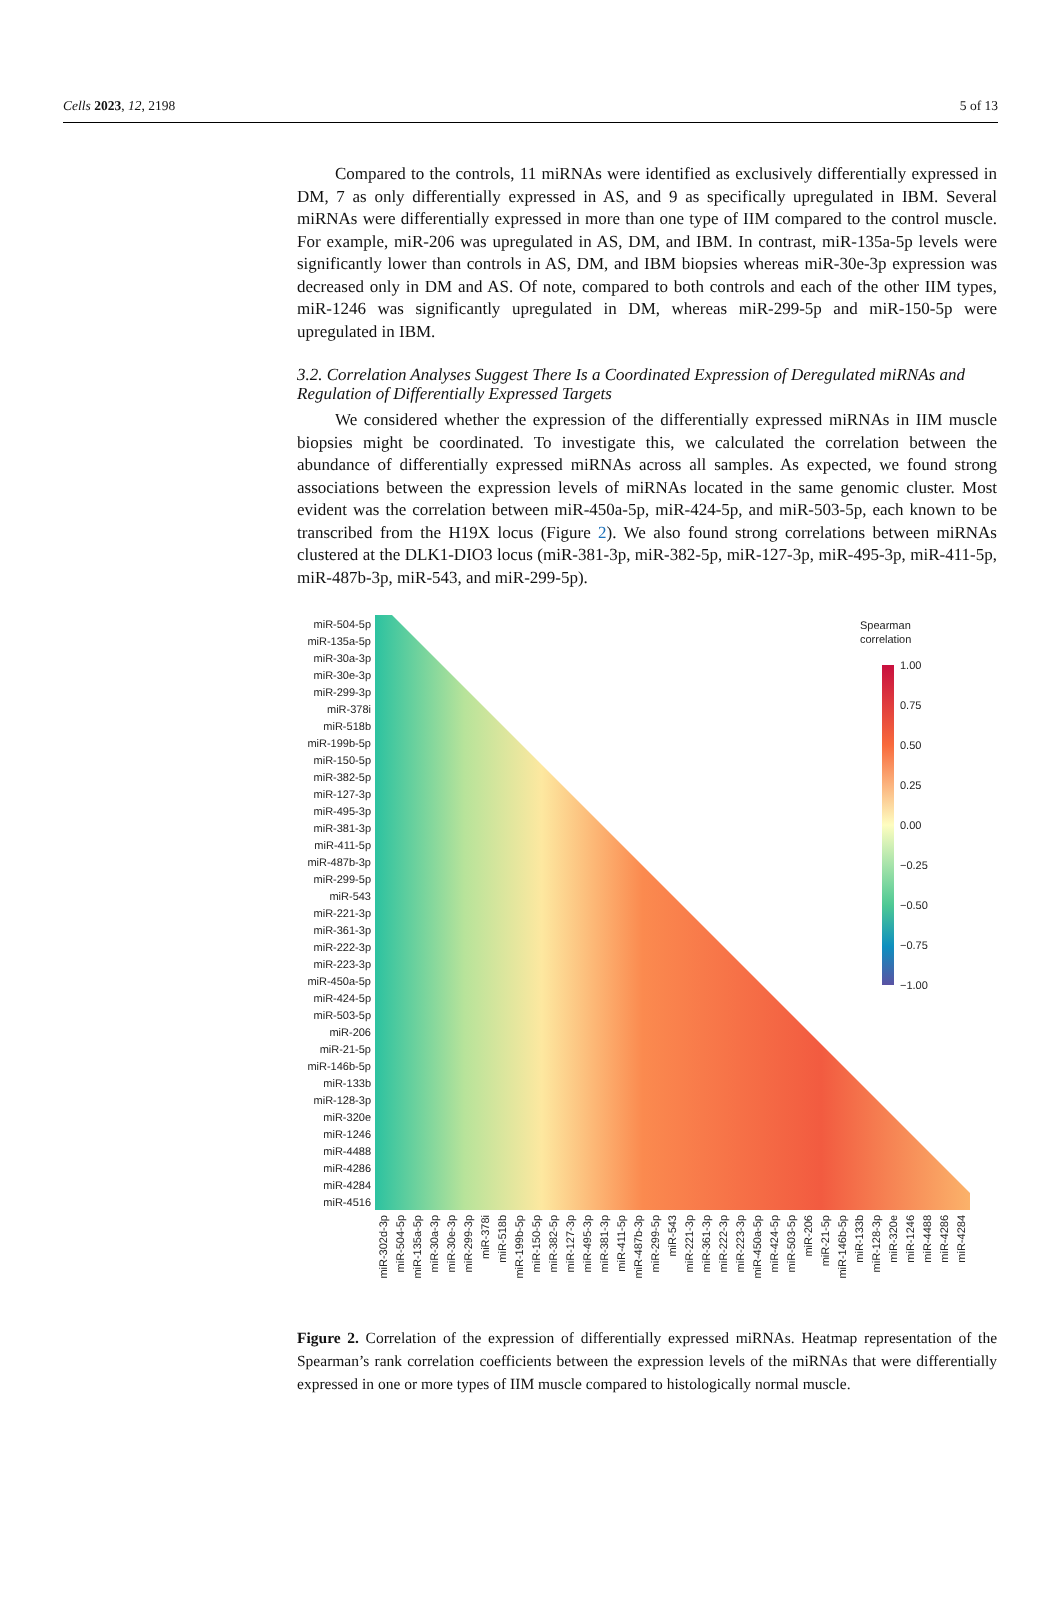Cells 2023, 12, 2198 5 of 13
Compared to the controls, 11 miRNAs were identified as exclusively differentially expressed in DM, 7 as only differentially expressed in AS, and 9 as specifically upregulated in IBM. Several miRNAs were differentially expressed in more than one type of IIM compared to the control muscle. For example, miR-206 was upregulated in AS, DM, and IBM. In contrast, miR-135a-5p levels were significantly lower than controls in AS, DM, and IBM biopsies whereas miR-30e-3p expression was decreased only in DM and AS. Of note, compared to both controls and each of the other IIM types, miR-1246 was significantly upregulated in DM, whereas miR-299-5p and miR-150-5p were upregulated in IBM.
3.2. Correlation Analyses Suggest There Is a Coordinated Expression of Deregulated miRNAs and Regulation of Differentially Expressed Targets
We considered whether the expression of the differentially expressed miRNAs in IIM muscle biopsies might be coordinated. To investigate this, we calculated the correlation between the abundance of differentially expressed miRNAs across all samples. As expected, we found strong associations between the expression levels of miRNAs located in the same genomic cluster. Most evident was the correlation between miR-450a-5p, miR-424-5p, and miR-503-5p, each known to be transcribed from the H19X locus (Figure 2). We also found strong correlations between miRNAs clustered at the DLK1-DIO3 locus (miR-381-3p, miR-382-5p, miR-127-3p, miR-495-3p, miR-411-5p, miR-487b-3p, miR-543, and miR-299-5p).
miR-504-5p
miR-135a-5p
miR-30a-3p
miR-30e-3p
miR-299-3p
miR-378i
miR-518b
miR-199b-5p
miR-150-5p
miR-382-5p
miR-127-3p
miR-495-3p
miR-381-3p
miR-411-5p
miR-487b-3p
miR-299-5p
miR-543
miR-221-3p
miR-361-3p
miR-222-3p
miR-223-3p
miR-450a-5p
miR-424-5p
miR-503-5p
miR-206
miR-21-5p
miR-146b-5p
miR-133b
miR-128-3p
miR-320e
miR-1246
miR-4488
miR-4286
miR-4284
miR-4516
miR-302d-3p
miR-504-5p
miR-135a-5p
miR-30a-3p
miR-30e-3p
miR-299-3p
miR-378i
miR-518b
miR-199b-5p
miR-150-5p
miR-382-5p
miR-127-3p
miR-495-3p
miR-381-3p
miR-411-5p
miR-487b-3p
miR-299-5p
miR-543
miR-221-3p
miR-361-3p
miR-222-3p
miR-223-3p
miR-450a-5p
miR-424-5p
miR-503-5p
miR-206
miR-21-5p
miR-146b-5p
miR-133b
miR-128-3p
miR-320e
miR-1246
miR-4488
miR-4286
miR-4284
Spearman
correlation
1.00
0.75
0.50
0.25
0.00
−0.25
−0.50
−0.75
−1.00
Figure 2. Correlation of the expression of differentially expressed miRNAs. Heatmap representation of the Spearman’s rank correlation coefficients between the expression levels of the miRNAs that were differentially expressed in one or more types of IIM muscle compared to histologically normal muscle.